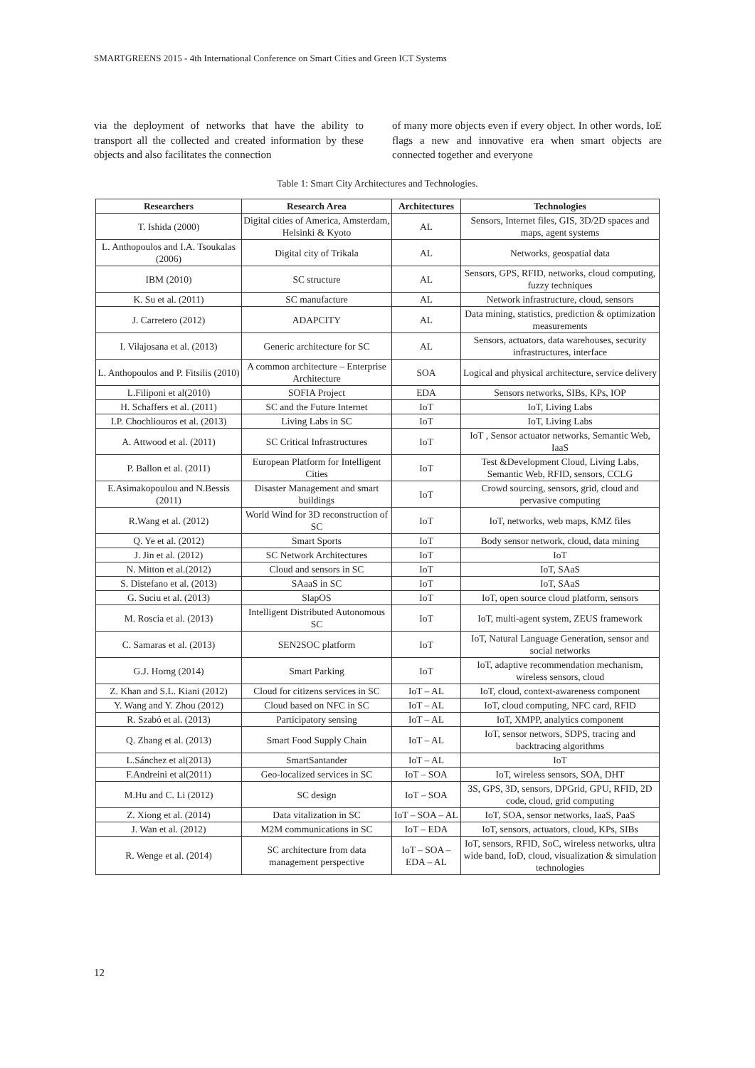SMARTGREENS 2015 - 4th International Conference on Smart Cities and Green ICT Systems
via the deployment of networks that have the ability to transport all the collected and created information by these objects and also facilitates the connection
of many more objects even if every object. In other words, IoE flags a new and innovative era when smart objects are connected together and everyone
Table 1: Smart City Architectures and Technologies.
| Researchers | Research Area | Architectures | Technologies |
| --- | --- | --- | --- |
| T. Ishida (2000) | Digital cities of America, Amsterdam, Helsinki & Kyoto | AL | Sensors, Internet files, GIS, 3D/2D spaces and maps, agent systems |
| L. Anthopoulos and I.A. Tsoukalas (2006) | Digital city of Trikala | AL | Networks, geospatial data |
| IBM (2010) | SC structure | AL | Sensors, GPS, RFID, networks, cloud computing, fuzzy techniques |
| K. Su et al. (2011) | SC manufacture | AL | Network infrastructure, cloud, sensors |
| J. Carretero (2012) | ADAPCITY | AL | Data mining, statistics, prediction & optimization measurements |
| I. Vilajosana et al. (2013) | Generic architecture for SC | AL | Sensors, actuators, data warehouses, security infrastructures, interface |
| L. Anthopoulos and P. Fitsilis (2010) | A common architecture – Enterprise Architecture | SOA | Logical and physical architecture, service delivery |
| L.Filiponi et al(2010) | SOFIA Project | EDA | Sensors networks, SIBs, KPs, IOP |
| H. Schaffers et al. (2011) | SC and the Future Internet | IoT | IoT, Living Labs |
| I.P. Chochliouros et al. (2013) | Living Labs in SC | IoT | IoT, Living Labs |
| A. Attwood et al. (2011) | SC Critical Infrastructures | IoT | IoT , Sensor actuator networks, Semantic Web, IaaS |
| P. Ballon et al. (2011) | European Platform for Intelligent Cities | IoT | Test &Development Cloud, Living Labs, Semantic Web, RFID, sensors, CCLG |
| E.Asimakopoulou and N.Bessis (2011) | Disaster Management and smart buildings | IoT | Crowd sourcing, sensors, grid, cloud and pervasive computing |
| R.Wang et al. (2012) | World Wind for 3D reconstruction of SC | IoT | IoT, networks, web maps, KMZ files |
| Q. Ye et al. (2012) | Smart Sports | IoT | Body sensor network, cloud, data mining |
| J. Jin et al. (2012) | SC Network Architectures | IoT | IoT |
| N. Mitton et al.(2012) | Cloud and sensors in SC | IoT | IoT, SAaS |
| S. Distefano et al. (2013) | SAaaS in SC | IoT | IoT, SAaS |
| G. Suciu et al. (2013) | SlapOS | IoT | IoT, open source cloud platform, sensors |
| M. Roscia et al. (2013) | Intelligent Distributed Autonomous SC | IoT | IoT, multi-agent system, ZEUS framework |
| C. Samaras et al. (2013) | SEN2SOC platform | IoT | IoT, Natural Language Generation, sensor and social networks |
| G.J. Horng (2014) | Smart Parking | IoT | IoT, adaptive recommendation mechanism, wireless sensors, cloud |
| Z. Khan and S.L. Kiani (2012) | Cloud for citizens services in SC | IoT – AL | IoT, cloud, context-awareness component |
| Y. Wang and Y. Zhou (2012) | Cloud based on NFC in SC | IoT – AL | IoT, cloud computing, NFC card, RFID |
| R. Szabó et al. (2013) | Participatory sensing | IoT – AL | IoT, XMPP, analytics component |
| Q. Zhang et al. (2013) | Smart Food Supply Chain | IoT – AL | IoT, sensor networs, SDPS, tracing and backtracing algorithms |
| L.Sánchez et al(2013) | SmartSantander | IoT – AL | IoT |
| F.Andreini et al(2011) | Geo-localized services in SC | IoT – SOA | IoT, wireless sensors, SOA, DHT |
| M.Hu and C. Li (2012) | SC design | IoT – SOA | 3S, GPS, 3D, sensors, DPGrid, GPU, RFID, 2D code, cloud, grid computing |
| Z. Xiong et al. (2014) | Data vitalization in SC | IoT – SOA – AL | IoT, SOA, sensor networks, IaaS, PaaS |
| J. Wan et al. (2012) | M2M communications in SC | IoT – EDA | IoT, sensors, actuators, cloud, KPs, SIBs |
| R. Wenge et al. (2014) | SC architecture from data management perspective | IoT – SOA – EDA – AL | IoT, sensors, RFID, SoC, wireless networks, ultra wide band, IoD, cloud, visualization & simulation technologies |
12